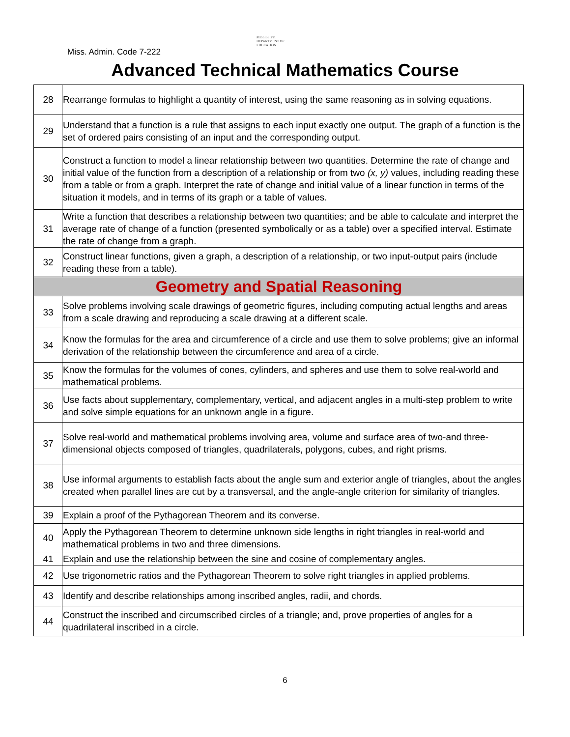Miss. Admin. Code 7-222
MISSISSIPPI
DEPARTMENT OF
EDUCATION
Advanced Technical Mathematics Course
| 28 | Rearrange formulas to highlight a quantity of interest, using the same reasoning as in solving equations. |
| 29 | Understand that a function is a rule that assigns to each input exactly one output. The graph of a function is the set of ordered pairs consisting of an input and the corresponding output. |
| 30 | Construct a function to model a linear relationship between two quantities. Determine the rate of change and initial value of the function from a description of a relationship or from two (x, y) values, including reading these from a table or from a graph. Interpret the rate of change and initial value of a linear function in terms of the situation it models, and in terms of its graph or a table of values. |
| 31 | Write a function that describes a relationship between two quantities; and be able to calculate and interpret the average rate of change of a function (presented symbolically or as a table) over a specified interval. Estimate the rate of change from a graph. |
| 32 | Construct linear functions, given a graph, a description of a relationship, or two input-output pairs (include reading these from a table). |
| Geometry and Spatial Reasoning | |
| 33 | Solve problems involving scale drawings of geometric figures, including computing actual lengths and areas from a scale drawing and reproducing a scale drawing at a different scale. |
| 34 | Know the formulas for the area and circumference of a circle and use them to solve problems; give an informal derivation of the relationship between the circumference and area of a circle. |
| 35 | Know the formulas for the volumes of cones, cylinders, and spheres and use them to solve real-world and mathematical problems. |
| 36 | Use facts about supplementary, complementary, vertical, and adjacent angles in a multi-step problem to write and solve simple equations for an unknown angle in a figure. |
| 37 | Solve real-world and mathematical problems involving area, volume and surface area of two-and three-dimensional objects composed of triangles, quadrilaterals, polygons, cubes, and right prisms. |
| 38 | Use informal arguments to establish facts about the angle sum and exterior angle of triangles, about the angles created when parallel lines are cut by a transversal, and the angle-angle criterion for similarity of triangles. |
| 39 | Explain a proof of the Pythagorean Theorem and its converse. |
| 40 | Apply the Pythagorean Theorem to determine unknown side lengths in right triangles in real-world and mathematical problems in two and three dimensions. |
| 41 | Explain and use the relationship between the sine and cosine of complementary angles. |
| 42 | Use trigonometric ratios and the Pythagorean Theorem to solve right triangles in applied problems. |
| 43 | Identify and describe relationships among inscribed angles, radii, and chords. |
| 44 | Construct the inscribed and circumscribed circles of a triangle; and, prove properties of angles for a quadrilateral inscribed in a circle. |
6